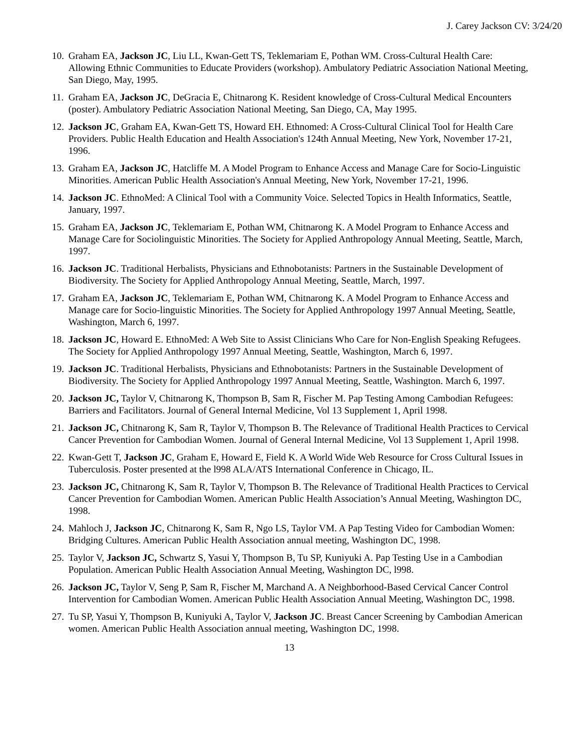J. Carey Jackson CV: 3/24/20
10.
Graham EA, Jackson JC, Liu LL, Kwan-Gett TS, Teklemariam E, Pothan WM. Cross-Cultural Health Care: Allowing Ethnic Communities to Educate Providers (workshop). Ambulatory Pediatric Association National Meeting, San Diego, May, 1995.
11.
Graham EA, Jackson JC, DeGracia E, Chitnarong K. Resident knowledge of Cross-Cultural Medical Encounters (poster). Ambulatory Pediatric Association National Meeting, San Diego, CA, May 1995.
12.
Jackson JC, Graham EA, Kwan-Gett TS, Howard EH. Ethnomed: A Cross-Cultural Clinical Tool for Health Care Providers. Public Health Education and Health Association's 124th Annual Meeting, New York, November 17-21, 1996.
13.
Graham EA, Jackson JC, Hatcliffe M. A Model Program to Enhance Access and Manage Care for Socio-Linguistic Minorities. American Public Health Association's Annual Meeting, New York, November 17-21, 1996.
14.
Jackson JC. EthnoMed: A Clinical Tool with a Community Voice. Selected Topics in Health Informatics, Seattle, January, 1997.
15.
Graham EA, Jackson JC, Teklemariam E, Pothan WM, Chitnarong K. A Model Program to Enhance Access and Manage Care for Sociolinguistic Minorities. The Society for Applied Anthropology Annual Meeting, Seattle, March, 1997.
16.
Jackson JC. Traditional Herbalists, Physicians and Ethnobotanists: Partners in the Sustainable Development of Biodiversity. The Society for Applied Anthropology Annual Meeting, Seattle, March, 1997.
17.
Graham EA, Jackson JC, Teklemariam E, Pothan WM, Chitnarong K. A Model Program to Enhance Access and Manage care for Socio-linguistic Minorities. The Society for Applied Anthropology 1997 Annual Meeting, Seattle, Washington, March 6, 1997.
18.
Jackson JC, Howard E. EthnoMed: A Web Site to Assist Clinicians Who Care for Non-English Speaking Refugees. The Society for Applied Anthropology 1997 Annual Meeting, Seattle, Washington, March 6, 1997.
19.
Jackson JC. Traditional Herbalists, Physicians and Ethnobotanists: Partners in the Sustainable Development of Biodiversity. The Society for Applied Anthropology 1997 Annual Meeting, Seattle, Washington. March 6, 1997.
20.
Jackson JC, Taylor V, Chitnarong K, Thompson B, Sam R, Fischer M. Pap Testing Among Cambodian Refugees: Barriers and Facilitators. Journal of General Internal Medicine, Vol 13 Supplement 1, April 1998.
21.
Jackson JC, Chitnarong K, Sam R, Taylor V, Thompson B. The Relevance of Traditional Health Practices to Cervical Cancer Prevention for Cambodian Women. Journal of General Internal Medicine, Vol 13 Supplement 1, April 1998.
22.
Kwan-Gett T, Jackson JC, Graham E, Howard E, Field K. A World Wide Web Resource for Cross Cultural Issues in Tuberculosis. Poster presented at the l998 ALA/ATS International Conference in Chicago, IL.
23.
Jackson JC, Chitnarong K, Sam R, Taylor V, Thompson B. The Relevance of Traditional Health Practices to Cervical Cancer Prevention for Cambodian Women. American Public Health Association’s Annual Meeting, Washington DC, 1998.
24.
Mahloch J, Jackson JC, Chitnarong K, Sam R, Ngo LS, Taylor VM. A Pap Testing Video for Cambodian Women: Bridging Cultures. American Public Health Association annual meeting, Washington DC, 1998.
25.
Taylor V, Jackson JC, Schwartz S, Yasui Y, Thompson B, Tu SP, Kuniyuki A. Pap Testing Use in a Cambodian Population. American Public Health Association Annual Meeting, Washington DC, l998.
26.
Jackson JC, Taylor V, Seng P, Sam R, Fischer M, Marchand A. A Neighborhood-Based Cervical Cancer Control Intervention for Cambodian Women. American Public Health Association Annual Meeting, Washington DC, 1998.
27.
Tu SP, Yasui Y, Thompson B, Kuniyuki A, Taylor V, Jackson JC. Breast Cancer Screening by Cambodian American women. American Public Health Association annual meeting, Washington DC, 1998.
13